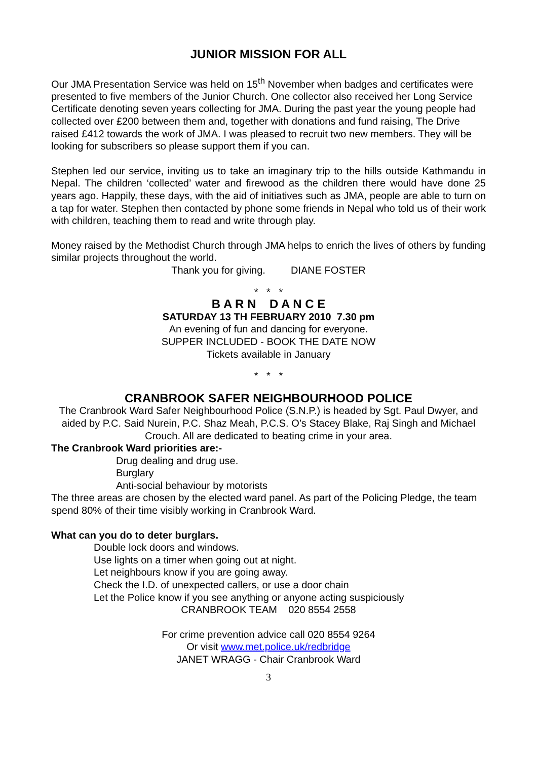JUNIOR MISSION FOR ALL
Our JMA Presentation Service was held on 15<sup>th</sup> November when badges and certificates were presented to five members of the Junior Church. One collector also received her Long Service Certificate denoting seven years collecting for JMA. During the past year the young people had collected over £200 between them and, together with donations and fund raising, The Drive raised £412 towards the work of JMA. I was pleased to recruit two new members. They will be looking for subscribers so please support them if you can.
Stephen led our service, inviting us to take an imaginary trip to the hills outside Kathmandu in Nepal. The children ‘collected’ water and firewood as the children there would have done 25 years ago. Happily, these days, with the aid of initiatives such as JMA, people are able to turn on a tap for water. Stephen then contacted by phone some friends in Nepal who told us of their work with children, teaching them to read and write through play.
Money raised by the Methodist Church through JMA helps to enrich the lives of others by funding similar projects throughout the world.
Thank you for giving. DIANE FOSTER
* * *
B A R N D A N C E
SATURDAY 13 TH FEBRUARY 2010 7.30 pm
An evening of fun and dancing for everyone.
SUPPER INCLUDED - BOOK THE DATE NOW
Tickets available in January
* * *
CRANBROOK SAFER NEIGHBOURHOOD POLICE
The Cranbrook Ward Safer Neighbourhood Police (S.N.P.) is headed by Sgt. Paul Dwyer, and aided by P.C. Said Nurein, P.C. Shaz Meah, P.C.S. O’s Stacey Blake, Raj Singh and Michael Crouch. All are dedicated to beating crime in your area.
The Cranbrook Ward priorities are:-
Drug dealing and drug use.
Burglary
Anti-social behaviour by motorists
The three areas are chosen by the elected ward panel. As part of the Policing Pledge, the team spend 80% of their time visibly working in Cranbrook Ward.
What can you do to deter burglars.
Double lock doors and windows.
Use lights on a timer when going out at night.
Let neighbours know if you are going away.
Check the I.D. of unexpected callers, or use a door chain
Let the Police know if you see anything or anyone acting suspiciously
CRANBROOK TEAM 020 8554 2558
For crime prevention advice call 020 8554 9264
Or visit www.met.police.uk/redbridge
JANET WRAGG - Chair Cranbrook Ward
3